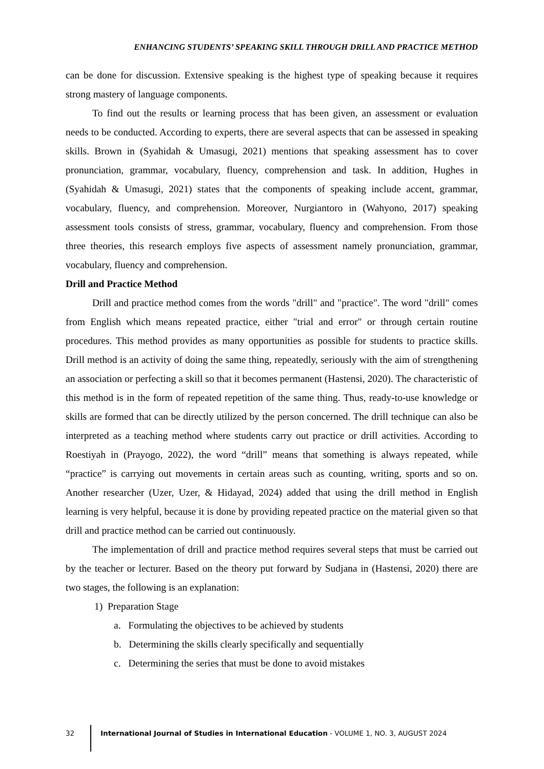ENHANCING STUDENTS’ SPEAKING SKILL THROUGH DRILL AND PRACTICE METHOD
can be done for discussion. Extensive speaking is the highest type of speaking because it requires strong mastery of language components.
To find out the results or learning process that has been given, an assessment or evaluation needs to be conducted. According to experts, there are several aspects that can be assessed in speaking skills. Brown in (Syahidah & Umasugi, 2021) mentions that speaking assessment has to cover pronunciation, grammar, vocabulary, fluency, comprehension and task. In addition, Hughes in (Syahidah & Umasugi, 2021) states that the components of speaking include accent, grammar, vocabulary, fluency, and comprehension. Moreover, Nurgiantoro in (Wahyono, 2017) speaking assessment tools consists of stress, grammar, vocabulary, fluency and comprehension. From those three theories, this research employs five aspects of assessment namely pronunciation, grammar, vocabulary, fluency and comprehension.
Drill and Practice Method
Drill and practice method comes from the words "drill" and "practice". The word "drill" comes from English which means repeated practice, either "trial and error" or through certain routine procedures. This method provides as many opportunities as possible for students to practice skills. Drill method is an activity of doing the same thing, repeatedly, seriously with the aim of strengthening an association or perfecting a skill so that it becomes permanent (Hastensi, 2020). The characteristic of this method is in the form of repeated repetition of the same thing. Thus, ready-to-use knowledge or skills are formed that can be directly utilized by the person concerned. The drill technique can also be interpreted as a teaching method where students carry out practice or drill activities. According to Roestiyah in (Prayogo, 2022), the word “drill” means that something is always repeated, while “practice” is carrying out movements in certain areas such as counting, writing, sports and so on. Another researcher (Uzer, Uzer, & Hidayad, 2024) added that using the drill method in English learning is very helpful, because it is done by providing repeated practice on the material given so that drill and practice method can be carried out continuously.
The implementation of drill and practice method requires several steps that must be carried out by the teacher or lecturer. Based on the theory put forward by Sudjana in (Hastensi, 2020) there are two stages, the following is an explanation:
1) Preparation Stage
a. Formulating the objectives to be achieved by students
b. Determining the skills clearly specifically and sequentially
c. Determining the series that must be done to avoid mistakes
32 International Journal of Studies in International Education - VOLUME 1, NO. 3, AUGUST 2024